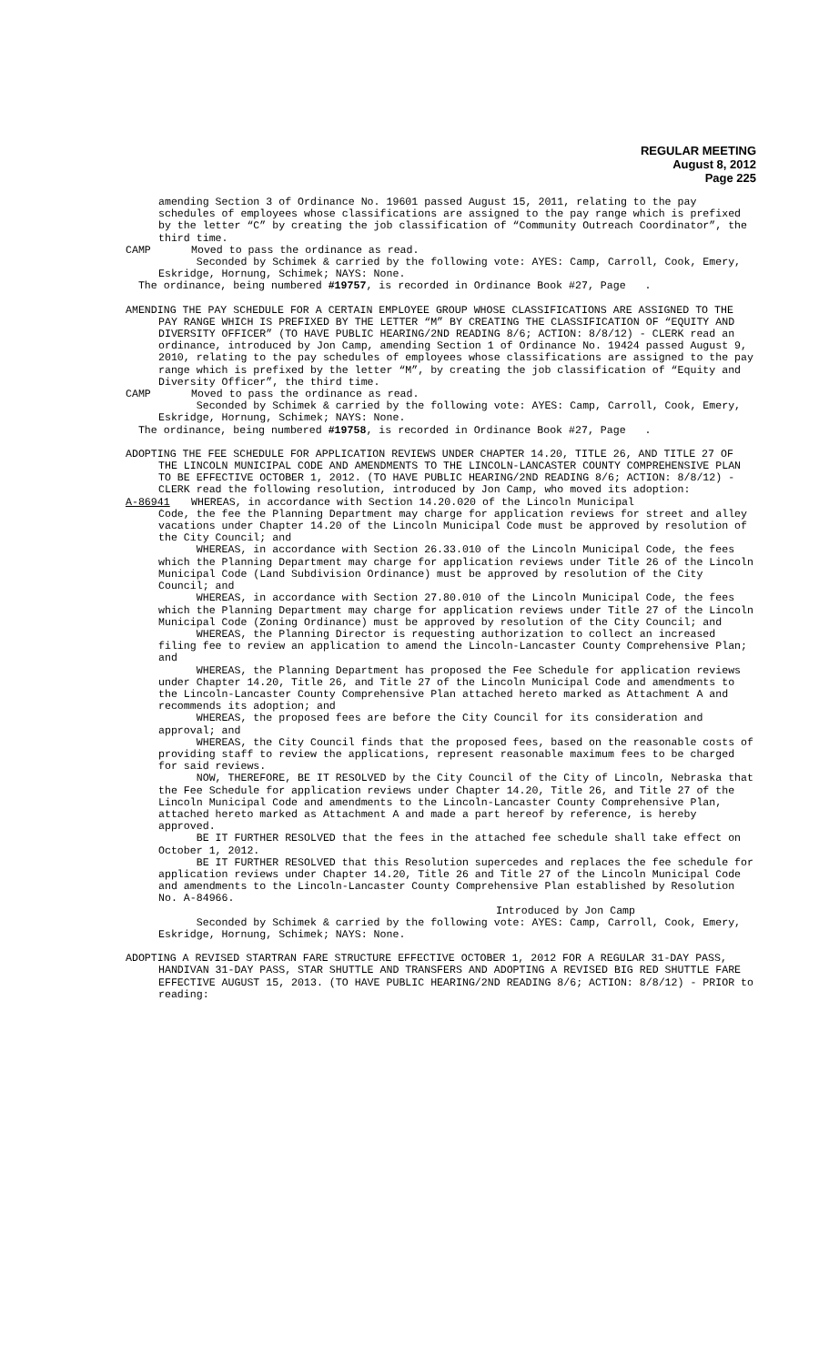REGULAR MEETING
August 8, 2012
Page 225
amending Section 3 of Ordinance No. 19601 passed August 15, 2011, relating to the pay schedules of employees whose classifications are assigned to the pay range which is prefixed by the letter “C” by creating the job classification of “Community Outreach Coordinator”, the third time.
CAMP Moved to pass the ordinance as read.
Seconded by Schimek & carried by the following vote: AYES: Camp, Carroll, Cook, Emery, Eskridge, Hornung, Schimek; NAYS: None.
The ordinance, being numbered #19757, is recorded in Ordinance Book #27, Page .
AMENDING THE PAY SCHEDULE FOR A CERTAIN EMPLOYEE GROUP WHOSE CLASSIFICATIONS ARE ASSIGNED TO THE PAY RANGE WHICH IS PREFIXED BY THE LETTER “M” BY CREATING THE CLASSIFICATION OF “EQUITY AND DIVERSITY OFFICER” (TO HAVE PUBLIC HEARING/2ND READING 8/6; ACTION: 8/8/12) - CLERK read an ordinance, introduced by Jon Camp, amending Section 1 of Ordinance No. 19424 passed August 9, 2010, relating to the pay schedules of employees whose classifications are assigned to the pay range which is prefixed by the letter “M”, by creating the job classification of “Equity and Diversity Officer”, the third time.
CAMP Moved to pass the ordinance as read.
Seconded by Schimek & carried by the following vote: AYES: Camp, Carroll, Cook, Emery, Eskridge, Hornung, Schimek; NAYS: None.
The ordinance, being numbered #19758, is recorded in Ordinance Book #27, Page .
ADOPTING THE FEE SCHEDULE FOR APPLICATION REVIEWS UNDER CHAPTER 14.20, TITLE 26, AND TITLE 27 OF THE LINCOLN MUNICIPAL CODE AND AMENDMENTS TO THE LINCOLN-LANCASTER COUNTY COMPREHENSIVE PLAN TO BE EFFECTIVE OCTOBER 1, 2012. (TO HAVE PUBLIC HEARING/2ND READING 8/6; ACTION: 8/8/12) - CLERK read the following resolution, introduced by Jon Camp, who moved its adoption:
A-86941 WHEREAS, in accordance with Section 14.20.020 of the Lincoln Municipal
Code, the fee the Planning Department may charge for application reviews for street and alley vacations under Chapter 14.20 of the Lincoln Municipal Code must be approved by resolution of the City Council; and
WHEREAS, in accordance with Section 26.33.010 of the Lincoln Municipal Code, the fees which the Planning Department may charge for application reviews under Title 26 of the Lincoln Municipal Code (Land Subdivision Ordinance) must be approved by resolution of the City Council; and
WHEREAS, in accordance with Section 27.80.010 of the Lincoln Municipal Code, the fees which the Planning Department may charge for application reviews under Title 27 of the Lincoln Municipal Code (Zoning Ordinance) must be approved by resolution of the City Council; and
WHEREAS, the Planning Director is requesting authorization to collect an increased filing fee to review an application to amend the Lincoln-Lancaster County Comprehensive Plan; and
WHEREAS, the Planning Department has proposed the Fee Schedule for application reviews under Chapter 14.20, Title 26, and Title 27 of the Lincoln Municipal Code and amendments to the Lincoln-Lancaster County Comprehensive Plan attached hereto marked as Attachment A and recommends its adoption; and
WHEREAS, the proposed fees are before the City Council for its consideration and approval; and
WHEREAS, the City Council finds that the proposed fees, based on the reasonable costs of providing staff to review the applications, represent reasonable maximum fees to be charged for said reviews.
NOW, THEREFORE, BE IT RESOLVED by the City Council of the City of Lincoln, Nebraska that the Fee Schedule for application reviews under Chapter 14.20, Title 26, and Title 27 of the Lincoln Municipal Code and amendments to the Lincoln-Lancaster County Comprehensive Plan, attached hereto marked as Attachment A and made a part hereof by reference, is hereby approved.
BE IT FURTHER RESOLVED that the fees in the attached fee schedule shall take effect on October 1, 2012.
BE IT FURTHER RESOLVED that this Resolution supercedes and replaces the fee schedule for application reviews under Chapter 14.20, Title 26 and Title 27 of the Lincoln Municipal Code and amendments to the Lincoln-Lancaster County Comprehensive Plan established by Resolution No. A-84966.
Introduced by Jon Camp
Seconded by Schimek & carried by the following vote: AYES: Camp, Carroll, Cook, Emery, Eskridge, Hornung, Schimek; NAYS: None.
ADOPTING A REVISED STARTRAN FARE STRUCTURE EFFECTIVE OCTOBER 1, 2012 FOR A REGULAR 31-DAY PASS, HANDIVAN 31-DAY PASS, STAR SHUTTLE AND TRANSFERS AND ADOPTING A REVISED BIG RED SHUTTLE FARE EFFECTIVE AUGUST 15, 2013. (TO HAVE PUBLIC HEARING/2ND READING 8/6; ACTION: 8/8/12) - PRIOR to reading: